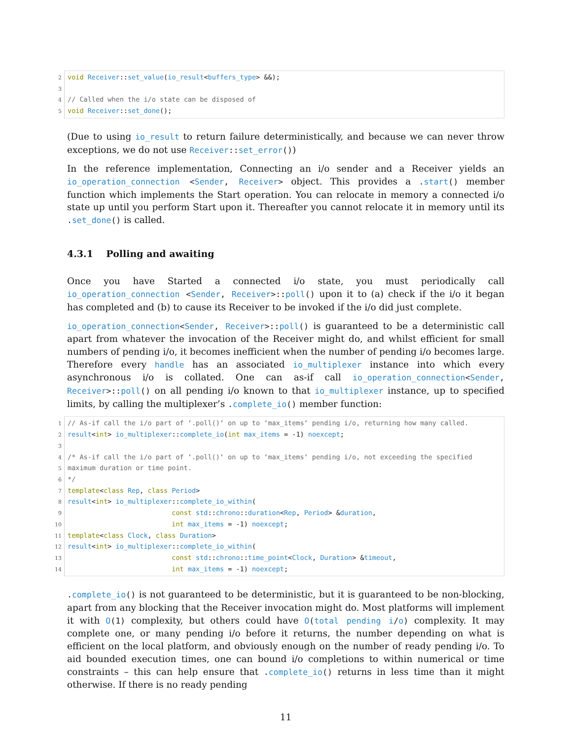2 void Receiver::set_value(io_result<buffers_type> &&); 3 4 // Called when the i/o state can be disposed of 5 void Receiver::set_done();
(Due to using io_result to return failure deterministically, and because we can never throw exceptions, we do not use Receiver::set_error())
In the reference implementation, Connecting an i/o sender and a Receiver yields an io_operation_connection <Sender, Receiver> object. This provides a .start() member function which implements the Start operation. You can relocate in memory a connected i/o state up until you perform Start upon it. Thereafter you cannot relocate it in memory until its .set_done() is called.
4.3.1 Polling and awaiting
Once you have Started a connected i/o state, you must periodically call io_operation_connection <Sender, Receiver>::poll() upon it to (a) check if the i/o it began has completed and (b) to cause its Receiver to be invoked if the i/o did just complete.
io_operation_connection<Sender, Receiver>::poll() is guaranteed to be a deterministic call apart from whatever the invocation of the Receiver might do, and whilst efficient for small numbers of pending i/o, it becomes inefficient when the number of pending i/o becomes large. Therefore every handle has an associated io_multiplexer instance into which every asynchronous i/o is collated. One can as-if call io_operation_connection<Sender, Receiver>::poll() on all pending i/o known to that io_multiplexer instance, up to specified limits, by calling the multiplexer’s .complete_io() member function:
1 // As-if call the i/o part of ‘.poll()‘ on up to ‘max_items‘ pending i/o, returning how many called. 2 result<int> io_multiplexer::complete_io(int max_items = -1) noexcept; 3 4 /* As-if call the i/o part of ‘.poll()‘ on up to ‘max_items‘ pending i/o, not exceeding the specified 5 maximum duration or time point. 6 */ 7 template<class Rep, class Period> 8 result<int> io_multiplexer::complete_io_within( 9 const std::chrono::duration<Rep, Period> &duration, 10 int max_items = -1) noexcept; 11 template<class Clock, class Duration> 12 result<int> io_multiplexer::complete_io_within( 13 const std::chrono::time_point<Clock, Duration> &timeout, 14 int max_items = -1) noexcept;
.complete_io() is not guaranteed to be deterministic, but it is guaranteed to be non-blocking, apart from any blocking that the Receiver invocation might do. Most platforms will implement it with O(1) complexity, but others could have O(total pending i/o) complexity. It may complete one, or many pending i/o before it returns, the number depending on what is efficient on the local platform, and obviously enough on the number of ready pending i/o. To aid bounded execution times, one can bound i/o completions to within numerical or time constraints – this can help ensure that .complete_io() returns in less time than it might otherwise. If there is no ready pending
11